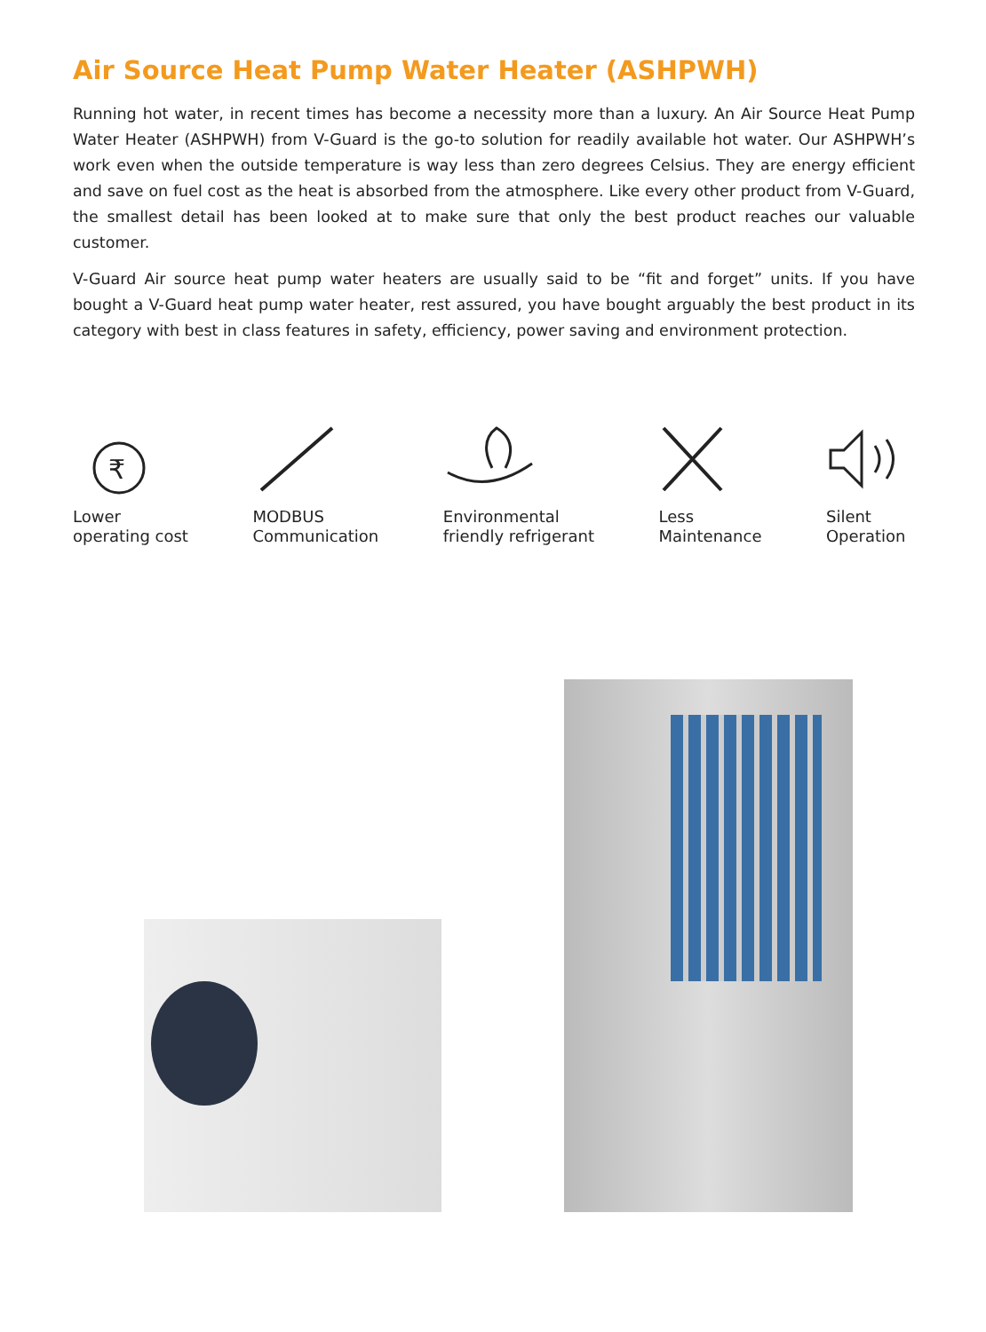Air Source Heat Pump Water Heater (ASHPWH)
Running hot water, in recent times has become a necessity more than a luxury. An Air Source Heat Pump Water Heater (ASHPWH) from V-Guard is the go-to solution for readily available hot water. Our ASHPWH’s work even when the outside temperature is way less than zero degrees Celsius. They are energy efficient and save on fuel cost as the heat is absorbed from the atmosphere. Like every other product from V-Guard, the smallest detail has been looked at to make sure that only the best product reaches our valuable customer.
V-Guard Air source heat pump water heaters are usually said to be “fit and forget” units. If you have bought a V-Guard heat pump water heater, rest assured, you have bought arguably the best product in its category with best in class features in safety, efficiency, power saving and environment protection.
₹
Lower
operating cost
MODBUS
Communication
Environmental
friendly refrigerant
Less
Maintenance
Silent
Operation